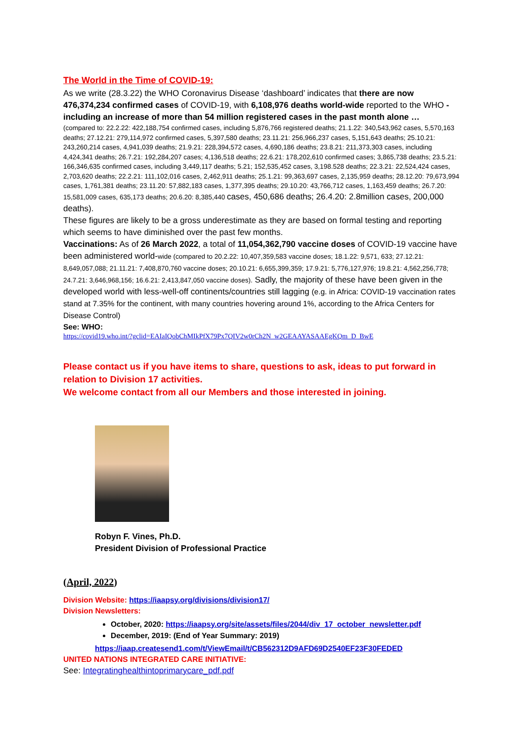The World in the Time of COVID-19:
As we write (28.3.22) the WHO Coronavirus Disease ‘dashboard’ indicates that there are now 476,374,234 confirmed cases of COVID-19, with 6,108,976 deaths world-wide reported to the WHO - including an increase of more than 54 million registered cases in the past month alone …
(compared to: 22.2.22: 422,188,754 confirmed cases, including 5,876,766 registered deaths; 21.1.22: 340,543,962 cases, 5,570,163 deaths; 27.12.21: 279,114,972 confirmed cases, 5,397,580 deaths; 23.11.21: 256,966,237 cases, 5,151,643 deaths; 25.10.21: 243,260,214 cases, 4,941,039 deaths; 21.9.21: 228,394,572 cases, 4,690,186 deaths; 23.8.21: 211,373,303 cases, including 4,424,341 deaths; 26.7.21: 192,284,207 cases; 4,136,518 deaths; 22.6.21: 178,202,610 confirmed cases; 3,865,738 deaths; 23.5.21: 166,346,635 confirmed cases, including 3,449,117 deaths; 5.21; 152,535,452 cases, 3,198.528 deaths; 22.3.21: 22,524,424 cases, 2,703,620 deaths; 22.2.21: 111,102,016 cases, 2,462,911 deaths; 25.1.21: 99,363,697 cases, 2,135,959 deaths; 28.12.20: 79,673,994 cases, 1,761,381 deaths; 23.11.20: 57,882,183 cases, 1,377,395 deaths; 29.10.20: 43,766,712 cases, 1,163,459 deaths; 26.7.20: 15,581,009 cases, 635,173 deaths; 20.6.20: 8,385,440 cases, 450,686 deaths; 26.4.20: 2.8million cases, 200,000 deaths).
These figures are likely to be a gross underestimate as they are based on formal testing and reporting which seems to have diminished over the past few months.
Vaccinations: As of 26 March 2022, a total of 11,054,362,790 vaccine doses of COVID-19 vaccine have been administered world-wide (compared to 20.2.22: 10,407,359,583 vaccine doses; 18.1.22: 9,571, 633; 27.12.21: 8,649,057,088; 21.11.21: 7,408,870,760 vaccine doses; 20.10.21: 6,655,399,359; 17.9.21: 5,776,127,976; 19.8.21: 4,562,256,778; 24.7.21: 3,646,968,156; 16.6.21: 2,413,847,050 vaccine doses). Sadly, the majority of these have been given in the developed world with less-well-off continents/countries still lagging (e.g. in Africa: COVID-19 vaccination rates stand at 7.35% for the continent, with many countries hovering around 1%, according to the Africa Centers for Disease Control)
See: WHO:
https://covid19.who.int/?gclid=EAIaIQobChMIkPfX79Px7QIV2w0rCh2N_w2GEAAYASAAEgKQm_D_BwE
Please contact us if you have items to share, questions to ask, ideas to put forward in relation to Division 17 activities.
We welcome contact from all our Members and those interested in joining.
Robyn F. Vines, Ph.D.
President Division of Professional Practice
(April, 2022)
Division Website: https://iaapsy.org/divisions/division17/
Division Newsletters:
October, 2020: https://iaapsy.org/site/assets/files/2044/div_17_october_newsletter.pdf
December, 2019: (End of Year Summary: 2019)
https://iaap.createsend1.com/t/ViewEmail/t/CB562312D9AFD69D2540EF23F30FEDED
UNITED NATIONS INTEGRATED CARE INITIATIVE:
See: Integratinghealthintoprimarycare_pdf.pdf